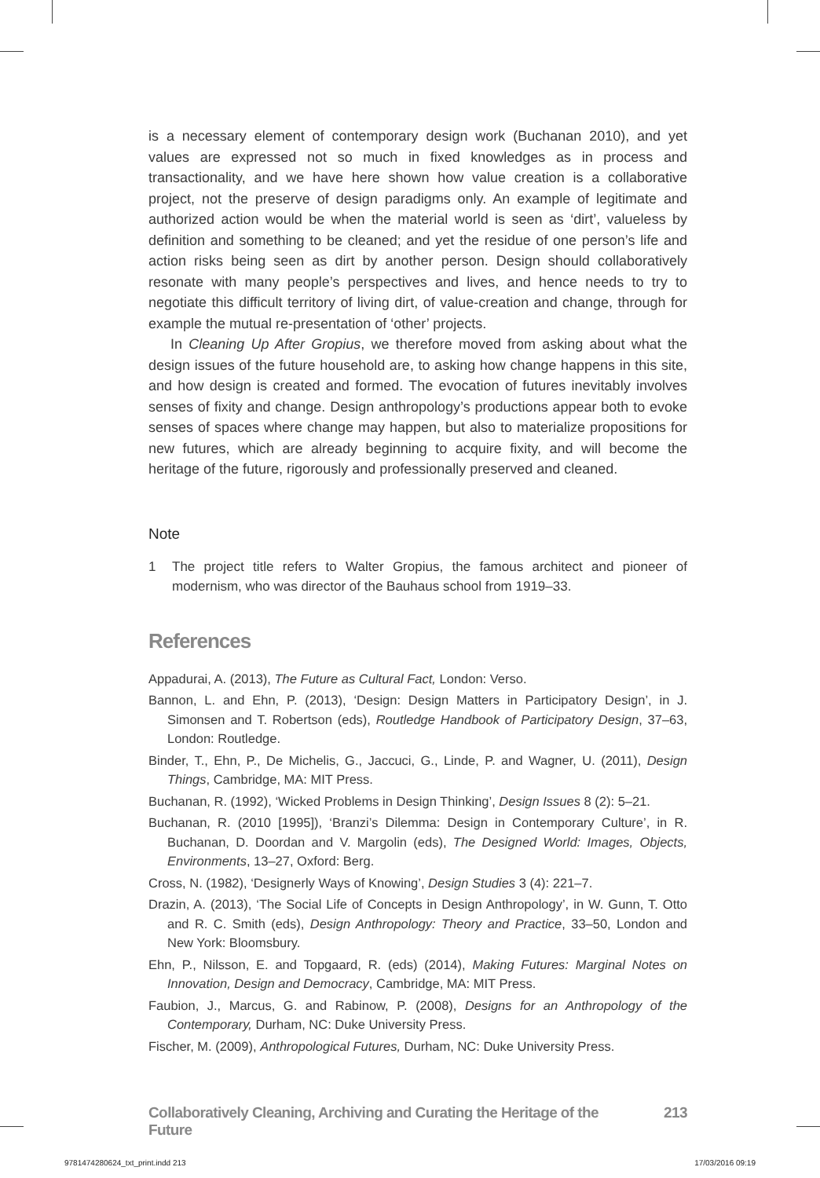is a necessary element of contemporary design work (Buchanan 2010), and yet values are expressed not so much in fixed knowledges as in process and transactionality, and we have here shown how value creation is a collaborative project, not the preserve of design paradigms only. An example of legitimate and authorized action would be when the material world is seen as ‘dirt’, valueless by definition and something to be cleaned; and yet the residue of one person’s life and action risks being seen as dirt by another person. Design should collaboratively resonate with many people’s perspectives and lives, and hence needs to try to negotiate this difficult territory of living dirt, of value-creation and change, through for example the mutual re-presentation of ‘other’ projects.
In Cleaning Up After Gropius, we therefore moved from asking about what the design issues of the future household are, to asking how change happens in this site, and how design is created and formed. The evocation of futures inevitably involves senses of fixity and change. Design anthropology’s productions appear both to evoke senses of spaces where change may happen, but also to materialize propositions for new futures, which are already beginning to acquire fixity, and will become the heritage of the future, rigorously and professionally preserved and cleaned.
Note
1 The project title refers to Walter Gropius, the famous architect and pioneer of modernism, who was director of the Bauhaus school from 1919–33.
References
Appadurai, A. (2013), The Future as Cultural Fact, London: Verso.
Bannon, L. and Ehn, P. (2013), ‘Design: Design Matters in Participatory Design’, in J. Simonsen and T. Robertson (eds), Routledge Handbook of Participatory Design, 37–63, London: Routledge.
Binder, T., Ehn, P., De Michelis, G., Jaccuci, G., Linde, P. and Wagner, U. (2011), Design Things, Cambridge, MA: MIT Press.
Buchanan, R. (1992), ‘Wicked Problems in Design Thinking’, Design Issues 8 (2): 5–21.
Buchanan, R. (2010 [1995]), ‘Branzi’s Dilemma: Design in Contemporary Culture’, in R. Buchanan, D. Doordan and V. Margolin (eds), The Designed World: Images, Objects, Environments, 13–27, Oxford: Berg.
Cross, N. (1982), ‘Designerly Ways of Knowing’, Design Studies 3 (4): 221–7.
Drazin, A. (2013), ‘The Social Life of Concepts in Design Anthropology’, in W. Gunn, T. Otto and R. C. Smith (eds), Design Anthropology: Theory and Practice, 33–50, London and New York: Bloomsbury.
Ehn, P., Nilsson, E. and Topgaard, R. (eds) (2014), Making Futures: Marginal Notes on Innovation, Design and Democracy, Cambridge, MA: MIT Press.
Faubion, J., Marcus, G. and Rabinow, P. (2008), Designs for an Anthropology of the Contemporary, Durham, NC: Duke University Press.
Fischer, M. (2009), Anthropological Futures, Durham, NC: Duke University Press.
Collaboratively Cleaning, Archiving and Curating the Heritage of the Future 213
9781474280624_txt_print.indd 213 17/03/2016 09:19